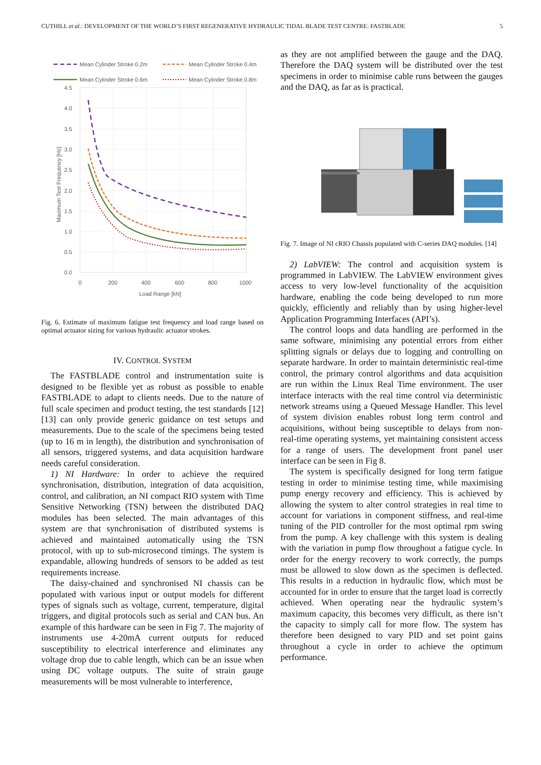CUTHILL et al.: DEVELOPMENT OF THE WORLD’S FIRST REGENERATIVE HYDRAULIC TIDAL BLADE TEST CENTRE: FASTBLADE 5
Mean Cylinder Stroke 0.2m
Mean Cylinder Stroke 0.4m
Mean Cylinder Stroke 0.6m
Mean Cylinder Stroke 0.8m
4.5
4.0
3.5
3.0
2.5
2.0
1.5
1.0
0.5
0.0
0
200
400
600
800
1000
Load Range [kN]
Maximum Test Frequency [Hz]
Fig. 6. Estimate of maximum fatigue test frequency and load range based on optimal actuator sizing for various hydraulic actuator strokes.
IV. CONTROL SYSTEM
The FASTBLADE control and instrumentation suite is designed to be flexible yet as robust as possible to enable FASTBLADE to adapt to clients needs. Due to the nature of full scale specimen and product testing, the test standards [12] [13] can only provide generic guidance on test setups and measurements. Due to the scale of the specimens being tested (up to 16 m in length), the distribution and synchronisation of all sensors, triggered systems, and data acquisition hardware needs careful consideration.
1) NI Hardware: In order to achieve the required synchronisation, distribution, integration of data acquisition, control, and calibration, an NI compact RIO system with Time Sensitive Networking (TSN) between the distributed DAQ modules has been selected. The main advantages of this system are that synchronisation of distributed systems is achieved and maintained automatically using the TSN protocol, with up to sub-microsecond timings. The system is expandable, allowing hundreds of sensors to be added as test requirements increase.
The daisy-chained and synchronised NI chassis can be populated with various input or output models for different types of signals such as voltage, current, temperature, digital triggers, and digital protocols such as serial and CAN bus. An example of this hardware can be seen in Fig 7. The majority of instruments use 4-20mA current outputs for reduced susceptibility to electrical interference and eliminates any voltage drop due to cable length, which can be an issue when using DC voltage outputs. The suite of strain gauge measurements will be most vulnerable to interference,
as they are not amplified between the gauge and the DAQ. Therefore the DAQ system will be distributed over the test specimens in order to minimise cable runs between the gauges and the DAQ, as far as is practical.
Fig. 7. Image of NI cRIO Chassis populated with C-series DAQ modules. [14]
2) LabVIEW: The control and acquisition system is programmed in LabVIEW. The LabVIEW environment gives access to very low-level functionality of the acquisition hardware, enabling the code being developed to run more quickly, efficiently and reliably than by using higher-level Application Programming Interfaces (API’s).
The control loops and data handling are performed in the same software, minimising any potential errors from either splitting signals or delays due to logging and controlling on separate hardware. In order to maintain deterministic real-time control, the primary control algorithms and data acquisition are run within the Linux Real Time environment. The user interface interacts with the real time control via deterministic network streams using a Queued Message Handler. This level of system division enables robust long term control and acquisitions, without being susceptible to delays from non-real-time operating systems, yet maintaining consistent access for a range of users. The development front panel user interface can be seen in Fig 8.
The system is specifically designed for long term fatigue testing in order to minimise testing time, while maximising pump energy recovery and efficiency. This is achieved by allowing the system to alter control strategies in real time to account for variations in component stiffness, and real-time tuning of the PID controller for the most optimal rpm swing from the pump. A key challenge with this system is dealing with the variation in pump flow throughout a fatigue cycle. In order for the energy recovery to work correctly, the pumps must be allowed to slow down as the specimen is deflected. This results in a reduction in hydraulic flow, which must be accounted for in order to ensure that the target load is correctly achieved. When operating near the hydraulic system’s maximum capacity, this becomes very difficult, as there isn’t the capacity to simply call for more flow. The system has therefore been designed to vary PID and set point gains throughout a cycle in order to achieve the optimum performance.